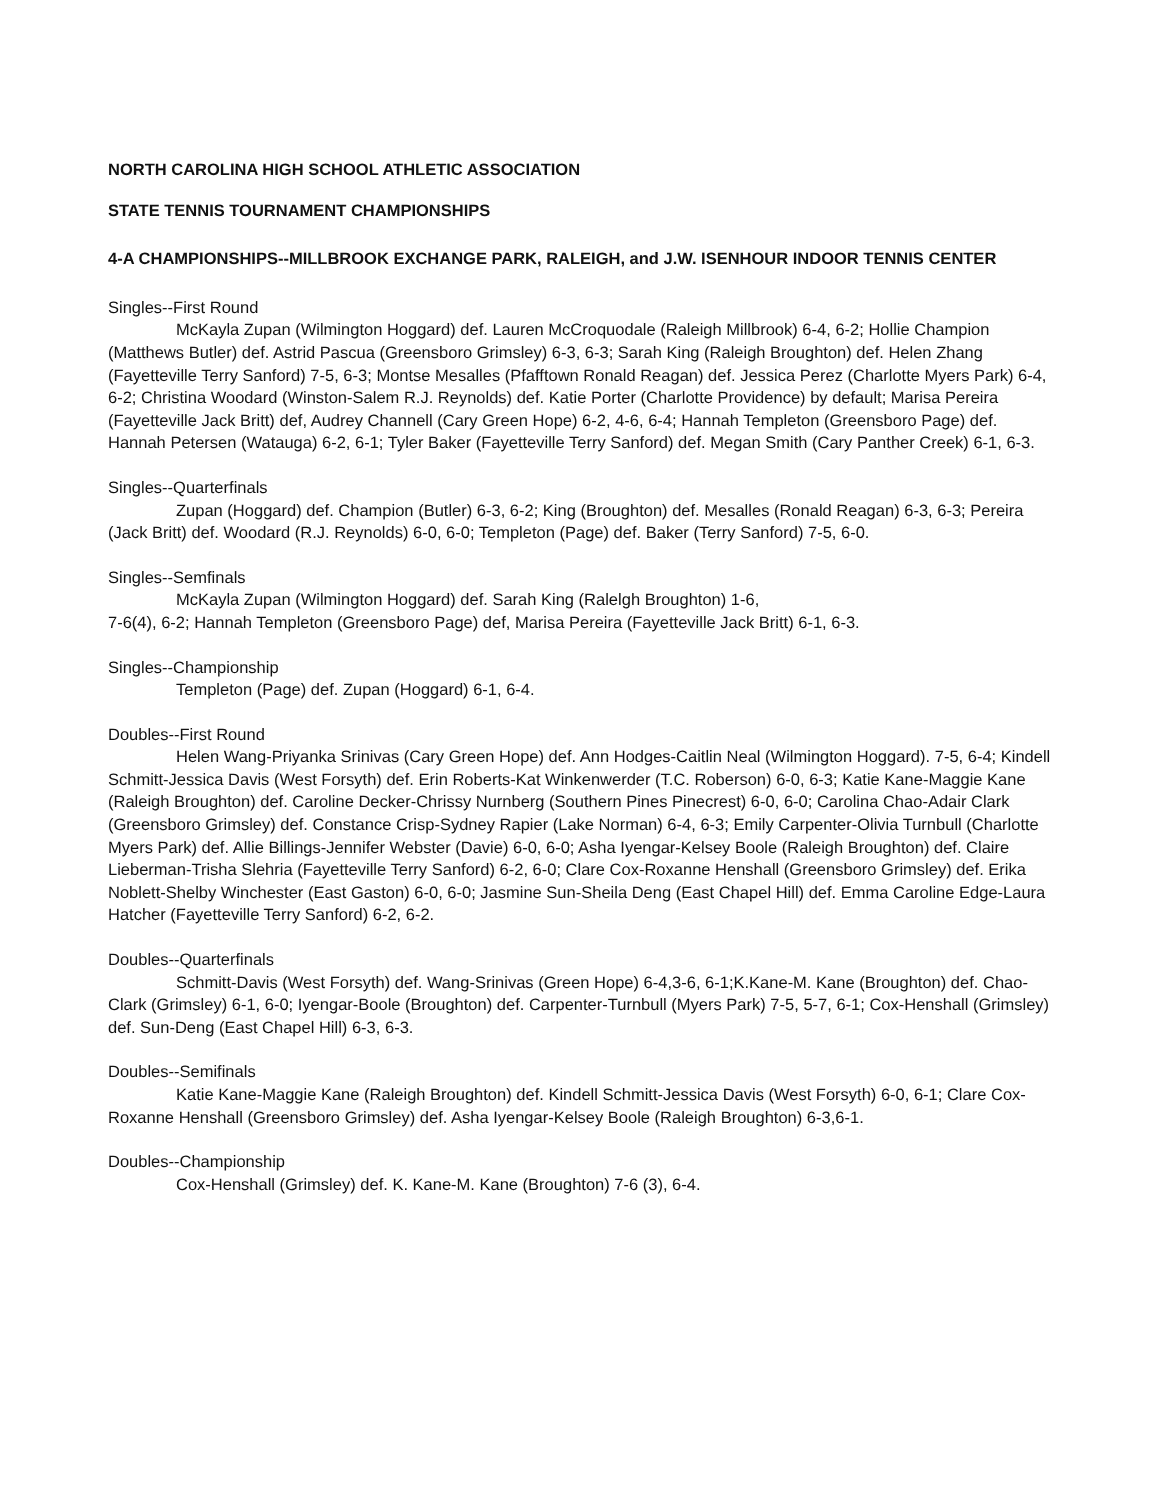NORTH CAROLINA HIGH SCHOOL ATHLETIC ASSOCIATION
STATE TENNIS TOURNAMENT CHAMPIONSHIPS
4-A CHAMPIONSHIPS--MILLBROOK EXCHANGE PARK, RALEIGH, and J.W. ISENHOUR INDOOR TENNIS CENTER
Singles--First Round
McKayla Zupan (Wilmington Hoggard) def. Lauren McCroquodale (Raleigh Millbrook) 6-4, 6-2; Hollie Champion (Matthews Butler) def. Astrid Pascua (Greensboro Grimsley) 6-3, 6-3; Sarah King (Raleigh Broughton) def. Helen Zhang (Fayetteville Terry Sanford) 7-5, 6-3; Montse Mesalles (Pfafftown Ronald Reagan) def. Jessica Perez (Charlotte Myers Park) 6-4, 6-2; Christina Woodard (Winston-Salem R.J. Reynolds) def. Katie Porter (Charlotte Providence) by default; Marisa Pereira (Fayetteville Jack Britt) def, Audrey Channell (Cary Green Hope) 6-2, 4-6, 6-4; Hannah Templeton (Greensboro Page) def. Hannah Petersen (Watauga) 6-2, 6-1; Tyler Baker (Fayetteville Terry Sanford) def. Megan Smith (Cary Panther Creek) 6-1, 6-3.
Singles--Quarterfinals
Zupan (Hoggard) def. Champion (Butler) 6-3, 6-2; King (Broughton) def. Mesalles (Ronald Reagan) 6-3, 6-3; Pereira (Jack Britt) def. Woodard (R.J. Reynolds) 6-0, 6-0; Templeton (Page) def. Baker (Terry Sanford) 7-5, 6-0.
Singles--Semfinals
McKayla Zupan (Wilmington Hoggard) def. Sarah King (Ralelgh Broughton) 1-6,
7-6(4), 6-2; Hannah Templeton (Greensboro Page) def, Marisa Pereira (Fayetteville Jack Britt) 6-1, 6-3.
Singles--Championship
Templeton (Page) def. Zupan (Hoggard) 6-1, 6-4.
Doubles--First Round
Helen Wang-Priyanka Srinivas (Cary Green Hope) def. Ann Hodges-Caitlin Neal (Wilmington Hoggard). 7-5, 6-4; Kindell Schmitt-Jessica Davis (West Forsyth) def. Erin Roberts-Kat Winkenwerder (T.C. Roberson) 6-0, 6-3; Katie Kane-Maggie Kane (Raleigh Broughton) def. Caroline Decker-Chrissy Nurnberg (Southern Pines Pinecrest) 6-0, 6-0; Carolina Chao-Adair Clark (Greensboro Grimsley) def. Constance Crisp-Sydney Rapier (Lake Norman) 6-4, 6-3; Emily Carpenter-Olivia Turnbull (Charlotte Myers Park) def. Allie Billings-Jennifer Webster (Davie) 6-0, 6-0; Asha Iyengar-Kelsey Boole (Raleigh Broughton) def. Claire Lieberman-Trisha Slehria (Fayetteville Terry Sanford) 6-2, 6-0; Clare Cox-Roxanne Henshall (Greensboro Grimsley) def. Erika Noblett-Shelby Winchester (East Gaston) 6-0, 6-0; Jasmine Sun-Sheila Deng (East Chapel Hill) def. Emma Caroline Edge-Laura Hatcher (Fayetteville Terry Sanford) 6-2, 6-2.
Doubles--Quarterfinals
Schmitt-Davis (West Forsyth) def. Wang-Srinivas (Green Hope) 6-4,3-6, 6-1;K.Kane-M. Kane (Broughton) def. Chao-Clark (Grimsley) 6-1, 6-0; Iyengar-Boole (Broughton) def. Carpenter-Turnbull (Myers Park) 7-5, 5-7, 6-1; Cox-Henshall (Grimsley) def. Sun-Deng (East Chapel Hill) 6-3, 6-3.
Doubles--Semifinals
Katie Kane-Maggie Kane (Raleigh Broughton) def. Kindell Schmitt-Jessica Davis (West Forsyth) 6-0, 6-1; Clare Cox-Roxanne Henshall (Greensboro Grimsley) def. Asha Iyengar-Kelsey Boole (Raleigh Broughton) 6-3,6-1.
Doubles--Championship
Cox-Henshall (Grimsley) def. K. Kane-M. Kane (Broughton) 7-6 (3), 6-4.